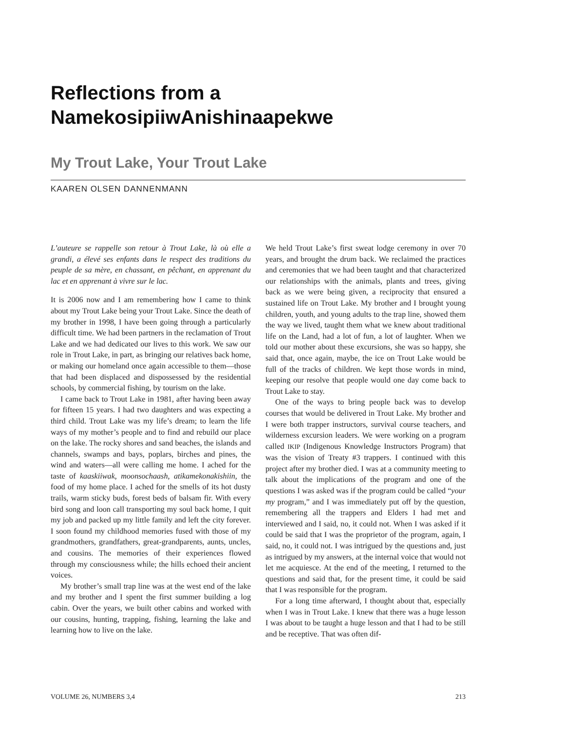Reflections from a
NamekosipiiwAnishinaapekwe
My Trout Lake, Your Trout Lake
KAAREN OLSEN DANNENMANN
L’auteure se rappelle son retour à Trout Lake, là où elle a grandi, a élevé ses enfants dans le respect des traditions du peuple de sa mère, en chassant, en pêchant, en apprenant du lac et en apprenant à vivre sur le lac.
It is 2006 now and I am remembering how I came to think about my Trout Lake being your Trout Lake. Since the death of my brother in 1998, I have been going through a particularly difficult time. We had been partners in the reclamation of Trout Lake and we had dedicated our lives to this work. We saw our role in Trout Lake, in part, as bringing our relatives back home, or making our homeland once again accessible to them—those that had been displaced and dispossessed by the residential schools, by commercial fishing, by tourism on the lake.
I came back to Trout Lake in 1981, after having been away for fifteen 15 years. I had two daughters and was expecting a third child. Trout Lake was my life’s dream; to learn the life ways of my mother’s people and to find and rebuild our place on the lake. The rocky shores and sand beaches, the islands and channels, swamps and bays, poplars, birches and pines, the wind and waters—all were calling me home. I ached for the taste of kaaskiiwak, moonsochaash, atikamekonakishiin, the food of my home place. I ached for the smells of its hot dusty trails, warm sticky buds, forest beds of balsam fir. With every bird song and loon call transporting my soul back home, I quit my job and packed up my little family and left the city forever. I soon found my childhood memories fused with those of my grandmothers, grandfathers, great-grandparents, aunts, uncles, and cousins. The memories of their experiences flowed through my consciousness while; the hills echoed their ancient voices.
My brother’s small trap line was at the west end of the lake and my brother and I spent the first summer building a log cabin. Over the years, we built other cabins and worked with our cousins, hunting, trapping, fishing, learning the lake and learning how to live on the lake.
We held Trout Lake’s first sweat lodge ceremony in over 70 years, and brought the drum back. We reclaimed the practices and ceremonies that we had been taught and that characterized our relationships with the animals, plants and trees, giving back as we were being given, a reciprocity that ensured a sustained life on Trout Lake. My brother and I brought young children, youth, and young adults to the trap line, showed them the way we lived, taught them what we knew about traditional life on the Land, had a lot of fun, a lot of laughter. When we told our mother about these excursions, she was so happy, she said that, once again, maybe, the ice on Trout Lake would be full of the tracks of children. We kept those words in mind, keeping our resolve that people would one day come back to Trout Lake to stay.
One of the ways to bring people back was to develop courses that would be delivered in Trout Lake. My brother and I were both trapper instructors, survival course teachers, and wilderness excursion leaders. We were working on a program called IKIP (Indigenous Knowledge Instructors Program) that was the vision of Treaty #3 trappers. I continued with this project after my brother died. I was at a community meeting to talk about the implications of the program and one of the questions I was asked was if the program could be called “your my program,” and I was immediately put off by the question, remembering all the trappers and Elders I had met and interviewed and I said, no, it could not. When I was asked if it could be said that I was the proprietor of the program, again, I said, no, it could not. I was intrigued by the questions and, just as intrigued by my answers, at the internal voice that would not let me acquiesce. At the end of the meeting, I returned to the questions and said that, for the present time, it could be said that I was responsible for the program.
For a long time afterward, I thought about that, especially when I was in Trout Lake. I knew that there was a huge lesson I was about to be taught a huge lesson and that I had to be still and be receptive. That was often dif-
VOLUME 26, NUMBERS 3,4 213